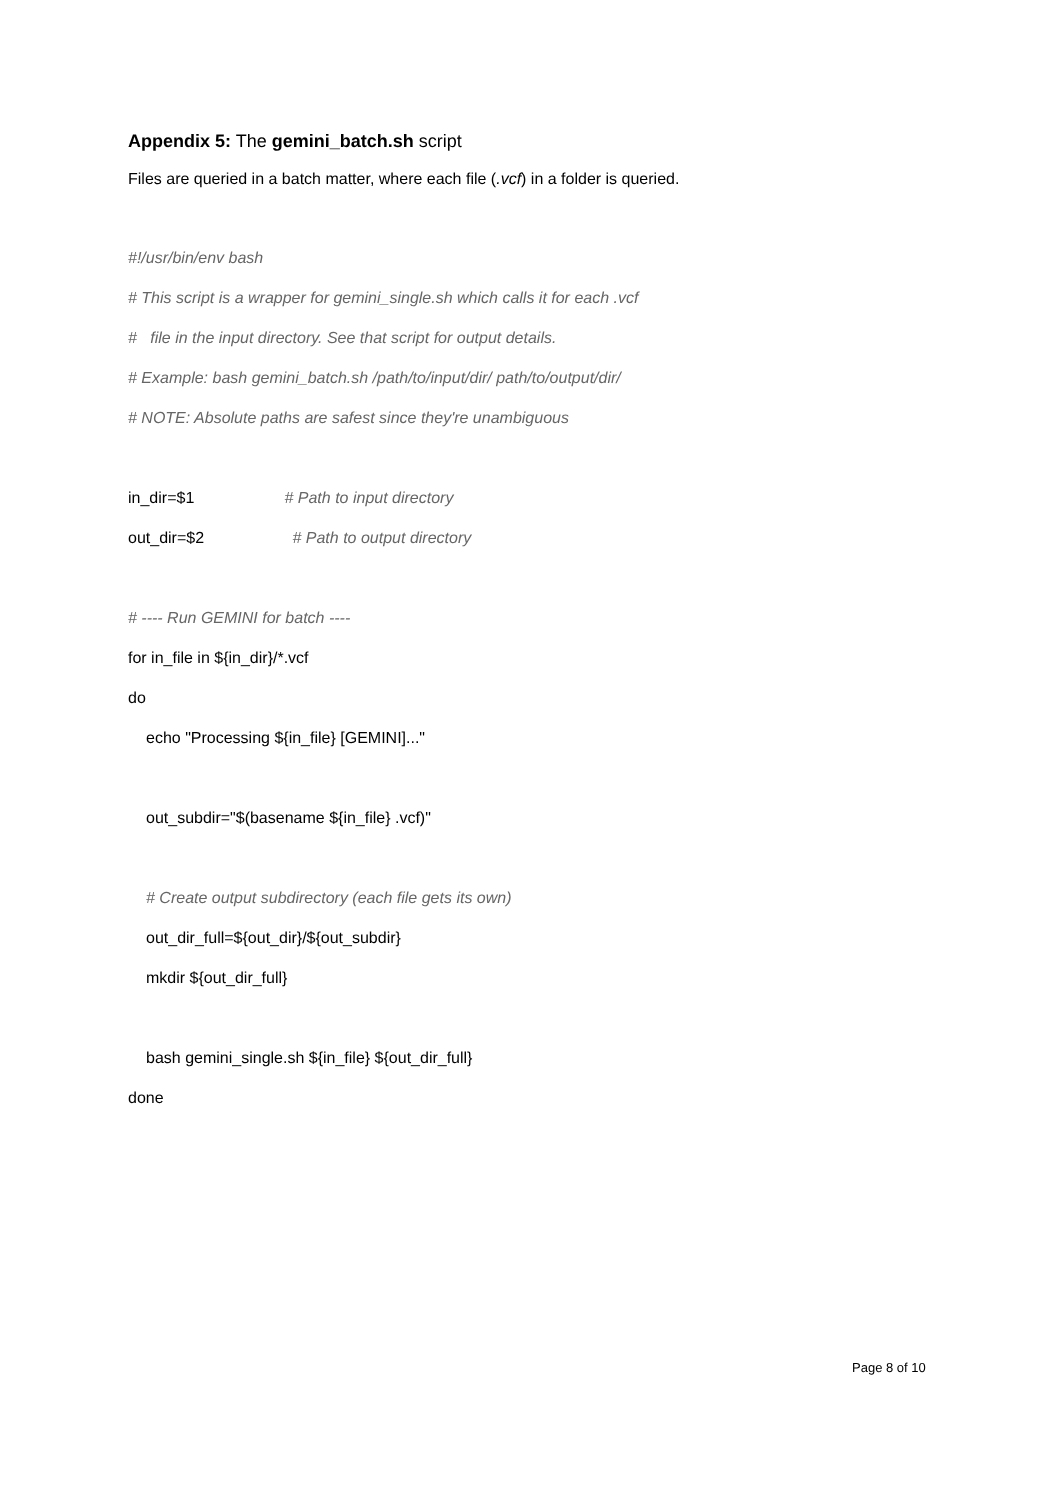Appendix 5: The gemini_batch.sh script
Files are queried in a batch matter, where each file (.vcf) in a folder is queried.
#!/usr/bin/env bash
# This script is a wrapper for gemini_single.sh which calls it for each .vcf
# file in the input directory. See that script for output details.
# Example: bash gemini_batch.sh /path/to/input/dir/ path/to/output/dir/
# NOTE: Absolute paths are safest since they're unambiguous
in_dir=$1 # Path to input directory
out_dir=$2 # Path to output directory
# ---- Run GEMINI for batch ----
for in_file in ${in_dir}/*.vcf
do
echo "Processing ${in_file} [GEMINI]..."
out_subdir="$(basename ${in_file} .vcf)"
# Create output subdirectory (each file gets its own)
out_dir_full=${out_dir}/${out_subdir}
mkdir ${out_dir_full}
bash gemini_single.sh ${in_file} ${out_dir_full}
done
Page 8 of 10